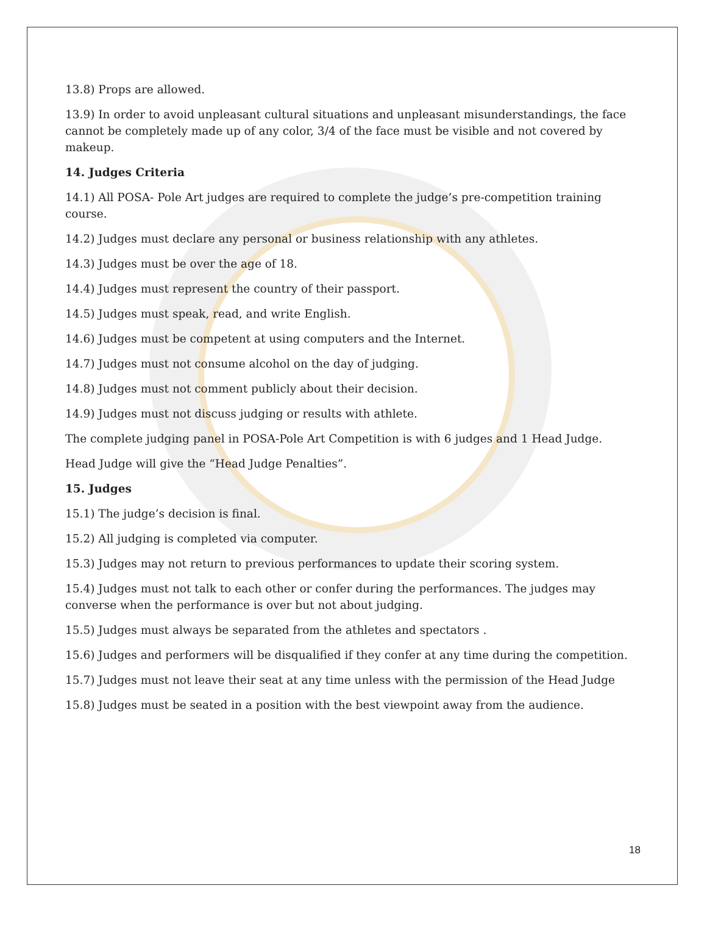13.8) Props are allowed.
13.9) In order to avoid unpleasant cultural situations and unpleasant misunderstandings, the face cannot be completely made up of any color, 3/4 of the face must be visible and not covered by makeup.
14. Judges Criteria
14.1) All POSA- Pole Art judges are required to complete the judge’s pre-competition training course.
14.2) Judges must declare any personal or business relationship with any athletes.
14.3) Judges must be over the age of 18.
14.4) Judges must represent the country of their passport.
14.5) Judges must speak, read, and write English.
14.6) Judges must be competent at using computers and the Internet.
14.7) Judges must not consume alcohol on the day of judging.
14.8) Judges must not comment publicly about their decision.
14.9) Judges must not discuss judging or results with athlete.
The complete judging panel in POSA-Pole Art Competition is with 6 judges and 1 Head Judge.
Head Judge will give the “Head Judge Penalties”.
15. Judges
15.1) The judge’s decision is final.
15.2) All judging is completed via computer.
15.3) Judges may not return to previous performances to update their scoring system.
15.4) Judges must not talk to each other or confer during the performances. The judges may converse when the performance is over but not about judging.
15.5) Judges must always be separated from the athletes and spectators .
15.6) Judges and performers will be disqualified if they confer at any time during the competition.
15.7) Judges must not leave their seat at any time unless with the permission of the Head Judge
15.8) Judges must be seated in a position with the best viewpoint away from the audience.
18